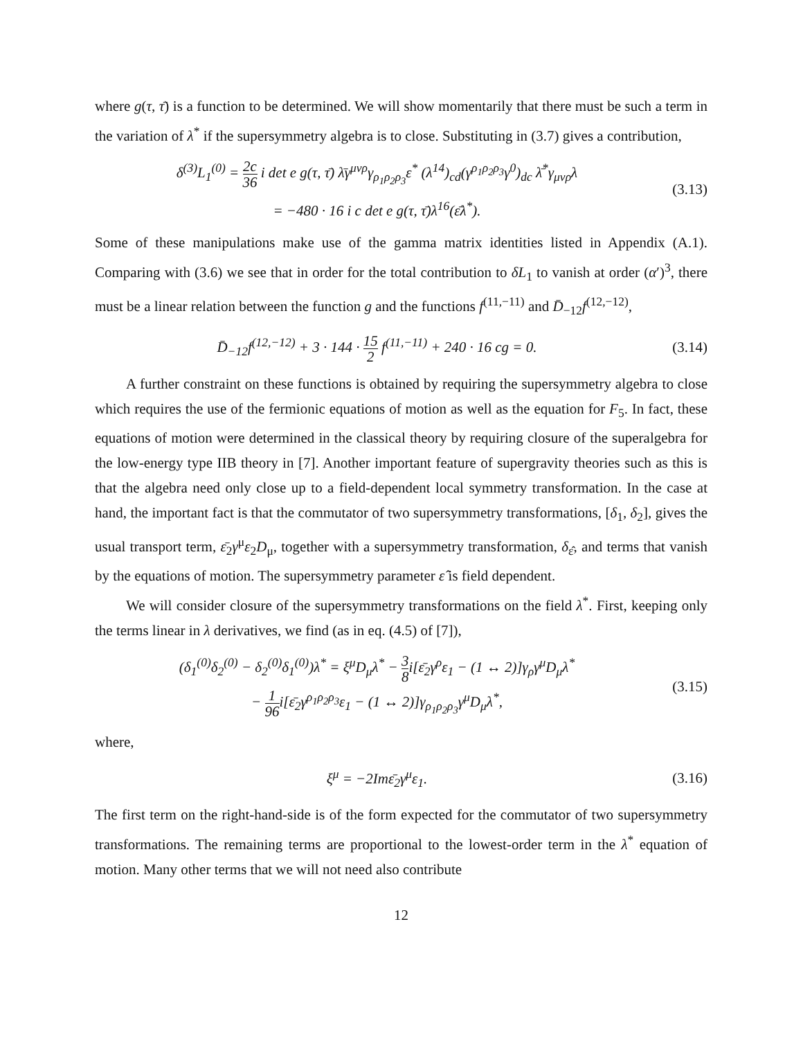where g(τ, τ̄) is a function to be determined. We will show momentarily that there must be such a term in the variation of λ<sup>*</sup> if the supersymmetry algebra is to close. Substituting in (3.7) gives a contribution,
δ<sup>(3)</sup>L<sub>1</sub><sup>(0)</sup> = 2c 36 i det e g(τ, τ̄) λ̄γ<sup>μνρ</sup>γ<sub>ρ<sub>1</sub>ρ<sub>2</sub>ρ<sub>3</sub></sub>ε<sup>*</sup> (λ<sup>14</sup>)<sub>cd</sub>(γ<sup>ρ<sub>1</sub>ρ<sub>2</sub>ρ<sub>3</sub></sup>γ<sup>0</sup>)<sub>dc</sub> λ̄<sup>*</sup>γ<sub>μνρ</sub>λ
= −480 · 16 i c det e g(τ, τ̄)λ<sup>16</sup>(ε̄λ<sup>*</sup>).
(3.13)
Some of these manipulations make use of the gamma matrix identities listed in Appendix (A.1). Comparing with (3.6) we see that in order for the total contribution to δL<sub>1</sub> to vanish at order (α′)<sup>3</sup>, there must be a linear relation between the function g and the functions f<sup>(11,−11)</sup> and D̄<sub>−12</sub>f<sup>(12,−12)</sup>,
D̄<sub>−12</sub>f<sup>(12,−12)</sup> + 3 · 144 · 15 2 f<sup>(11,−11)</sup> + 240 · 16 cg = 0.
(3.14)
A further constraint on these functions is obtained by requiring the supersymmetry algebra to close which requires the use of the fermionic equations of motion as well as the equation for F<sub>5</sub>. In fact, these equations of motion were determined in the classical theory by requiring closure of the superalgebra for the low-energy type IIB theory in [7]. Another important feature of supergravity theories such as this is that the algebra need only close up to a field-dependent local symmetry transformation. In the case at hand, the important fact is that the commutator of two supersymmetry transformations, [δ<sub>1</sub>, δ<sub>2</sub>], gives the usual transport term, ε̄<sub>2</sub>γ<sup>μ</sup>ε<sub>2</sub>D<sub>μ</sub>, together with a supersymmetry transformation, δ<sub>ε̂</sub>, and terms that vanish by the equations of motion. The supersymmetry parameter ε̂ is field dependent.
We will consider closure of the supersymmetry transformations on the field λ<sup>*</sup>. First, keeping only the terms linear in λ derivatives, we find (as in eq. (4.5) of [7]),
(δ<sub>1</sub><sup>(0)</sup>δ<sub>2</sub><sup>(0)</sup> − δ<sub>2</sub><sup>(0)</sup>δ<sub>1</sub><sup>(0)</sup>)λ<sup>*</sup> = ξ<sup>μ</sup>D<sub>μ</sub>λ<sup>*</sup> − 3 8i[ε̄<sub>2</sub>γ<sup>ρ</sup>ε<sub>1</sub> − (1 ↔ 2)]γ<sub>ρ</sub>γ<sup>μ</sup>D<sub>μ</sub>λ<sup>*</sup>
− 1 96i[ε̄<sub>2</sub>γ<sup>ρ<sub>1</sub>ρ<sub>2</sub>ρ<sub>3</sub></sup>ε<sub>1</sub> − (1 ↔ 2)]γ<sub>ρ<sub>1</sub>ρ<sub>2</sub>ρ<sub>3</sub></sub>γ<sup>μ</sup>D<sub>μ</sub>λ<sup>*</sup>,
(3.15)
where,
ξ<sup>μ</sup> = −2Imε̄<sub>2</sub>γ<sup>μ</sup>ε<sub>1</sub>.
(3.16)
The first term on the right-hand-side is of the form expected for the commutator of two supersymmetry transformations. The remaining terms are proportional to the lowest-order term in the λ<sup>*</sup> equation of motion. Many other terms that we will not need also contribute
12